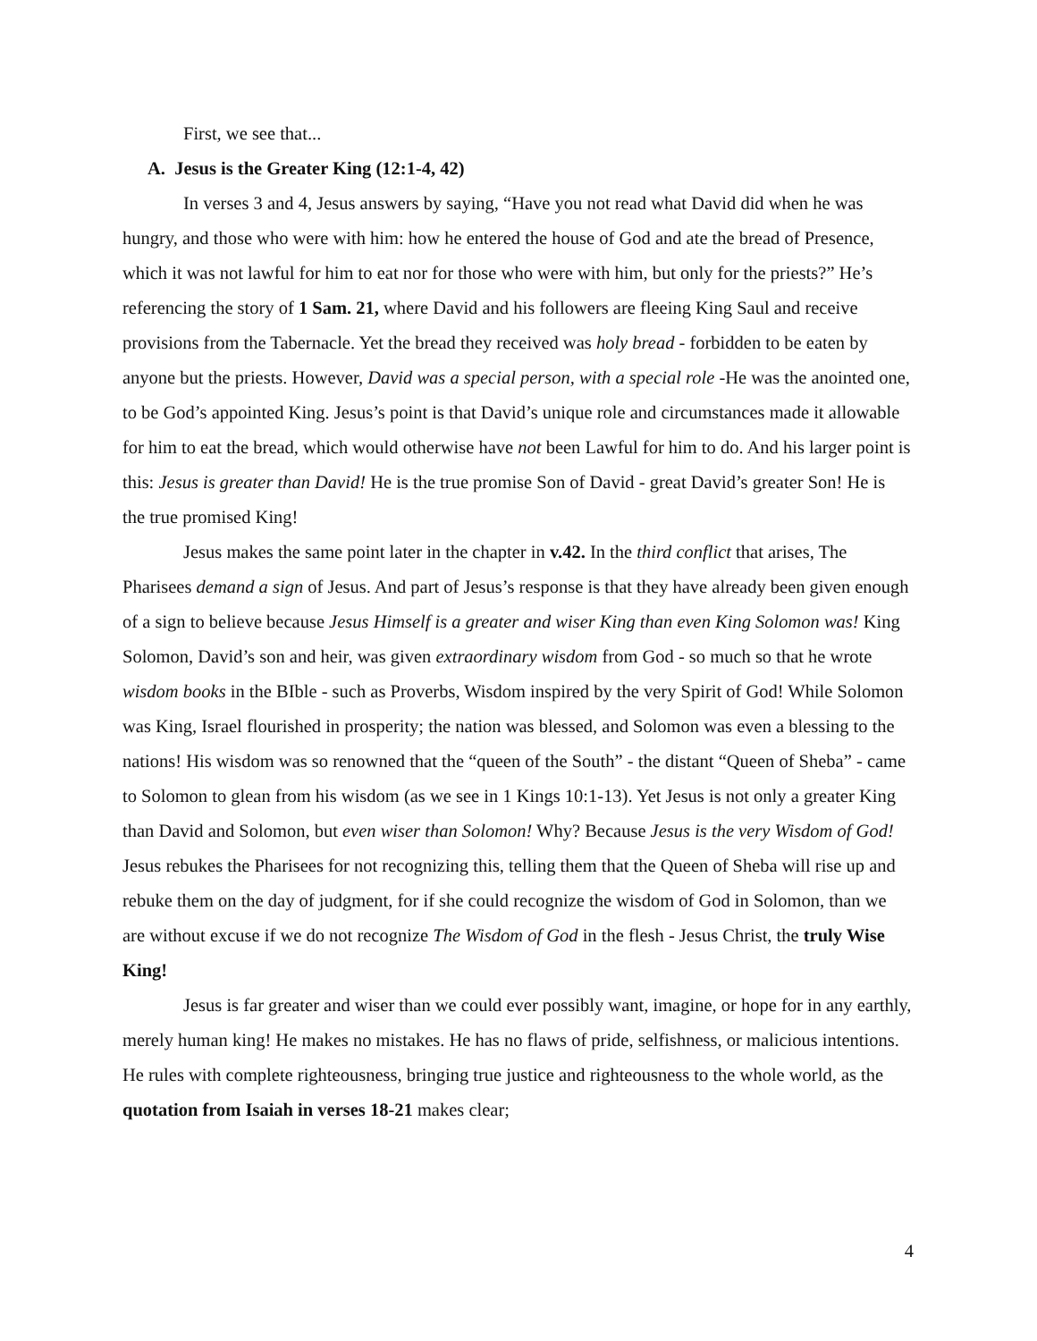First, we see that...
A. Jesus is the Greater King (12:1-4, 42)
In verses 3 and 4, Jesus answers by saying, “Have you not read what David did when he was hungry, and those who were with him: how he entered the house of God and ate the bread of Presence, which it was not lawful for him to eat nor for those who were with him, but only for the priests?” He’s referencing the story of 1 Sam. 21, where David and his followers are fleeing King Saul and receive provisions from the Tabernacle. Yet the bread they received was holy bread - forbidden to be eaten by anyone but the priests. However, David was a special person, with a special role -He was the anointed one, to be God’s appointed King. Jesus’s point is that David’s unique role and circumstances made it allowable for him to eat the bread, which would otherwise have not been Lawful for him to do. And his larger point is this: Jesus is greater than David! He is the true promise Son of David - great David’s greater Son! He is the true promised King!
Jesus makes the same point later in the chapter in v.42. In the third conflict that arises, The Pharisees demand a sign of Jesus. And part of Jesus’s response is that they have already been given enough of a sign to believe because Jesus Himself is a greater and wiser King than even King Solomon was! King Solomon, David’s son and heir, was given extraordinary wisdom from God - so much so that he wrote wisdom books in the BIble - such as Proverbs, Wisdom inspired by the very Spirit of God! While Solomon was King, Israel flourished in prosperity; the nation was blessed, and Solomon was even a blessing to the nations! His wisdom was so renowned that the “queen of the South” - the distant “Queen of Sheba” - came to Solomon to glean from his wisdom (as we see in 1 Kings 10:1-13). Yet Jesus is not only a greater King than David and Solomon, but even wiser than Solomon! Why? Because Jesus is the very Wisdom of God! Jesus rebukes the Pharisees for not recognizing this, telling them that the Queen of Sheba will rise up and rebuke them on the day of judgment, for if she could recognize the wisdom of God in Solomon, than we are without excuse if we do not recognize The Wisdom of God in the flesh - Jesus Christ, the truly Wise King!
Jesus is far greater and wiser than we could ever possibly want, imagine, or hope for in any earthly, merely human king! He makes no mistakes. He has no flaws of pride, selfishness, or malicious intentions. He rules with complete righteousness, bringing true justice and righteousness to the whole world, as the quotation from Isaiah in verses 18-21 makes clear;
4